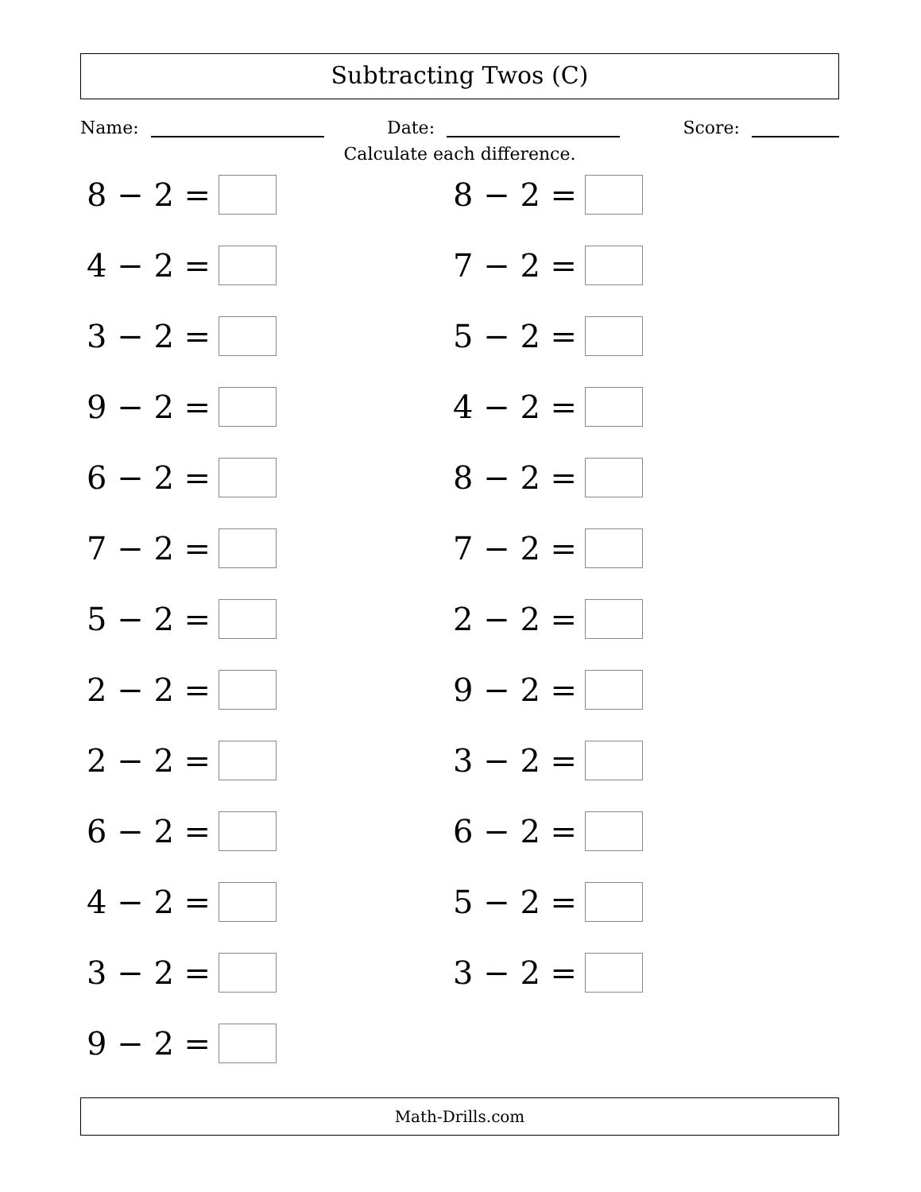Subtracting Twos (C)
Name: Date: Score:
Calculate each difference.
8 − 2 =
8 − 2 =
4 − 2 =
7 − 2 =
3 − 2 =
5 − 2 =
9 − 2 =
4 − 2 =
6 − 2 =
8 − 2 =
7 − 2 =
7 − 2 =
5 − 2 =
2 − 2 =
2 − 2 =
9 − 2 =
2 − 2 =
3 − 2 =
6 − 2 =
6 − 2 =
4 − 2 =
5 − 2 =
3 − 2 =
3 − 2 =
9 − 2 =
Math-Drills.com